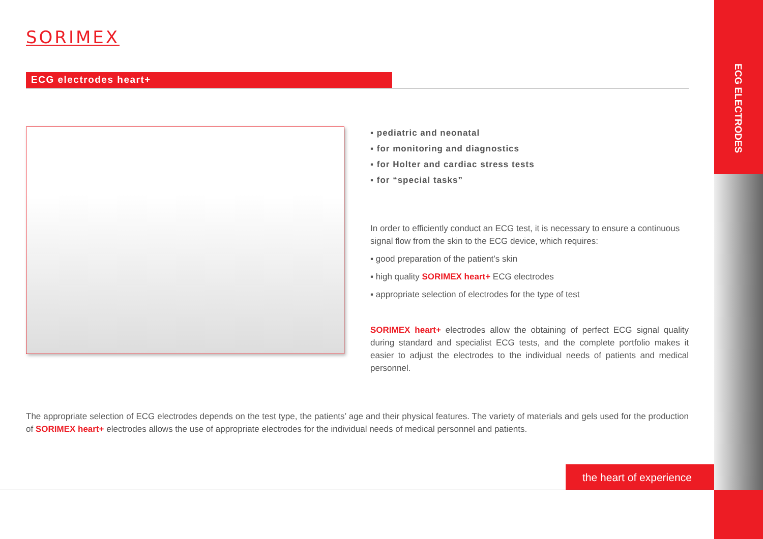ECG ELECTRODES
SORIMEX
ECG electrodes heart+
▪ pediatric and neonatal
▪ for monitoring and diagnostics
▪ for Holter and cardiac stress tests
▪ for “special tasks”
In order to efficiently conduct an ECG test, it is necessary to ensure a continuous signal flow from the skin to the ECG device, which requires:
▪ good preparation of the patient’s skin
▪ high quality SORIMEX heart+ ECG electrodes
▪ appropriate selection of electrodes for the type of test
SORIMEX heart+ electrodes allow the obtaining of perfect ECG signal quality during standard and specialist ECG tests, and the complete portfolio makes it easier to adjust the electrodes to the individual needs of patients and medical personnel.
The appropriate selection of ECG electrodes depends on the test type, the patients’ age and their physical features. The variety of materials and gels used for the production of SORIMEX heart+ electrodes allows the use of appropriate electrodes for the individual needs of medical personnel and patients.
the heart of experience